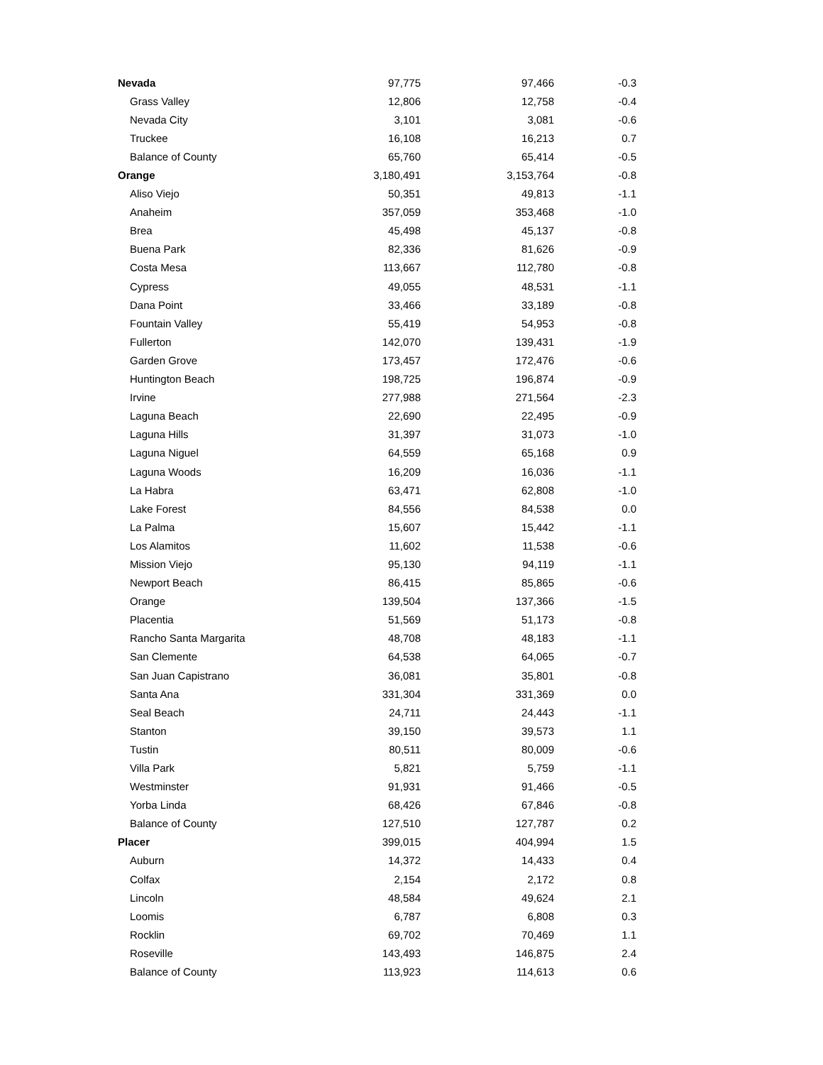| Nevada | 97,775 | 97,466 | -0.3 |
| Grass Valley | 12,806 | 12,758 | -0.4 |
| Nevada City | 3,101 | 3,081 | -0.6 |
| Truckee | 16,108 | 16,213 | 0.7 |
| Balance of County | 65,760 | 65,414 | -0.5 |
| Orange | 3,180,491 | 3,153,764 | -0.8 |
| Aliso Viejo | 50,351 | 49,813 | -1.1 |
| Anaheim | 357,059 | 353,468 | -1.0 |
| Brea | 45,498 | 45,137 | -0.8 |
| Buena Park | 82,336 | 81,626 | -0.9 |
| Costa Mesa | 113,667 | 112,780 | -0.8 |
| Cypress | 49,055 | 48,531 | -1.1 |
| Dana Point | 33,466 | 33,189 | -0.8 |
| Fountain Valley | 55,419 | 54,953 | -0.8 |
| Fullerton | 142,070 | 139,431 | -1.9 |
| Garden Grove | 173,457 | 172,476 | -0.6 |
| Huntington Beach | 198,725 | 196,874 | -0.9 |
| Irvine | 277,988 | 271,564 | -2.3 |
| Laguna Beach | 22,690 | 22,495 | -0.9 |
| Laguna Hills | 31,397 | 31,073 | -1.0 |
| Laguna Niguel | 64,559 | 65,168 | 0.9 |
| Laguna Woods | 16,209 | 16,036 | -1.1 |
| La Habra | 63,471 | 62,808 | -1.0 |
| Lake Forest | 84,556 | 84,538 | 0.0 |
| La Palma | 15,607 | 15,442 | -1.1 |
| Los Alamitos | 11,602 | 11,538 | -0.6 |
| Mission Viejo | 95,130 | 94,119 | -1.1 |
| Newport Beach | 86,415 | 85,865 | -0.6 |
| Orange | 139,504 | 137,366 | -1.5 |
| Placentia | 51,569 | 51,173 | -0.8 |
| Rancho Santa Margarita | 48,708 | 48,183 | -1.1 |
| San Clemente | 64,538 | 64,065 | -0.7 |
| San Juan Capistrano | 36,081 | 35,801 | -0.8 |
| Santa Ana | 331,304 | 331,369 | 0.0 |
| Seal Beach | 24,711 | 24,443 | -1.1 |
| Stanton | 39,150 | 39,573 | 1.1 |
| Tustin | 80,511 | 80,009 | -0.6 |
| Villa Park | 5,821 | 5,759 | -1.1 |
| Westminster | 91,931 | 91,466 | -0.5 |
| Yorba Linda | 68,426 | 67,846 | -0.8 |
| Balance of County | 127,510 | 127,787 | 0.2 |
| Placer | 399,015 | 404,994 | 1.5 |
| Auburn | 14,372 | 14,433 | 0.4 |
| Colfax | 2,154 | 2,172 | 0.8 |
| Lincoln | 48,584 | 49,624 | 2.1 |
| Loomis | 6,787 | 6,808 | 0.3 |
| Rocklin | 69,702 | 70,469 | 1.1 |
| Roseville | 143,493 | 146,875 | 2.4 |
| Balance of County | 113,923 | 114,613 | 0.6 |